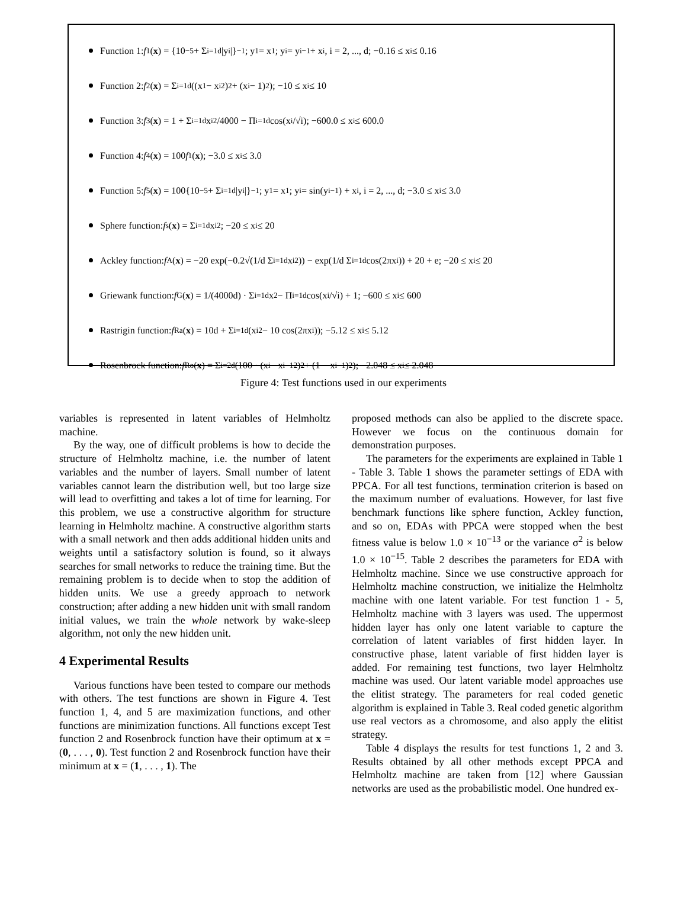Function 1: f<sub>1</sub>(x) = {10<sup>−5</sup> + Σ<sub>i=1</sub><sup>d</sup> |y<sub>i</sub>|}<sup>−1</sup>; y<sub>1</sub> = x<sub>1</sub>; y<sub>i</sub> = y<sub>i−1</sub> + x<sub>i</sub>, i = 2, ..., d; −0.16 ≤ x<sub>i</sub> ≤ 0.16
Function 2: f<sub>2</sub>(x) = Σ<sub>i=1</sub><sup>d</sup> ((x<sub>1</sub> − x<sub>i</sub><sup>2</sup>)<sup>2</sup> + (x<sub>i</sub> − 1)<sup>2</sup>); −10 ≤ x<sub>i</sub> ≤ 10
Function 3: f<sub>3</sub>(x) = 1 + Σ<sub>i=1</sub><sup>d</sup> x<sub>i</sub><sup>2</sup>/4000 − Π<sub>i=1</sub><sup>d</sup> cos(x<sub>i</sub>/√i); −600.0 ≤ x<sub>i</sub> ≤ 600.0
Function 4: f<sub>4</sub>(x) = 100 f<sub>1</sub>(x); −3.0 ≤ x<sub>i</sub> ≤ 3.0
Function 5: f<sub>5</sub>(x) = 100{10<sup>−5</sup> + Σ<sub>i=1</sub><sup>d</sup> |y<sub>i</sub>|}<sup>−1</sup>; y<sub>1</sub> = x<sub>1</sub>; y<sub>i</sub> = sin(y<sub>i−1</sub>) + x<sub>i</sub>, i = 2, ..., d; −3.0 ≤ x<sub>i</sub> ≤ 3.0
Sphere function: f<sub>s</sub>(x) = Σ<sub>i=1</sub><sup>d</sup> x<sub>i</sub><sup>2</sup>; −20 ≤ x<sub>i</sub> ≤ 20
Ackley function: f<sub>A</sub>(x) = −20 exp(−0.2√(1/d Σ<sub>i=1</sub><sup>d</sup> x<sub>i</sub><sup>2</sup>)) − exp(1/d Σ<sub>i=1</sub><sup>d</sup> cos(2πx<sub>i</sub>)) + 20 + e; −20 ≤ x<sub>i</sub> ≤ 20
Griewank function: f<sub>G</sub>(x) = 1/(4000d) · Σ<sub>i=1</sub><sup>d</sup> x<sup>2</sup> − Π<sub>i=1</sub><sup>d</sup> cos(x<sub>i</sub>/√i) + 1; −600 ≤ x<sub>i</sub> ≤ 600
Rastrigin function: f<sub>Ra</sub>(x) = 10d + Σ<sub>i=1</sub><sup>d</sup> (x<sub>i</sub><sup>2</sup> − 10 cos(2πx<sub>i</sub>)); −5.12 ≤ x<sub>i</sub> ≤ 5.12
Rosenbrock function: f<sub>Ro</sub>(x) = Σ<sub>i=2</sub><sup>d</sup> (100 · (x<sub>i</sub> − x<sub>i−1</sub><sup>2</sup>)<sup>2</sup> + (1 − x<sub>i−1</sub>)<sup>2</sup>); −2.048 ≤ x<sub>i</sub> ≤ 2.048
Figure 4: Test functions used in our experiments
variables is represented in latent variables of Helmholtz machine.
By the way, one of difficult problems is how to decide the structure of Helmholtz machine, i.e. the number of latent variables and the number of layers. Small number of latent variables cannot learn the distribution well, but too large size will lead to overfitting and takes a lot of time for learning. For this problem, we use a constructive algorithm for structure learning in Helmholtz machine. A constructive algorithm starts with a small network and then adds additional hidden units and weights until a satisfactory solution is found, so it always searches for small networks to reduce the training time. But the remaining problem is to decide when to stop the addition of hidden units. We use a greedy approach to network construction; after adding a new hidden unit with small random initial values, we train the whole network by wake-sleep algorithm, not only the new hidden unit.
4 Experimental Results
Various functions have been tested to compare our methods with others. The test functions are shown in Figure 4. Test function 1, 4, and 5 are maximization functions, and other functions are minimization functions. All functions except Test function 2 and Rosenbrock function have their optimum at x = (0, . . . , 0). Test function 2 and Rosenbrock function have their minimum at x = (1, . . . , 1). The
proposed methods can also be applied to the discrete space. However we focus on the continuous domain for demonstration purposes.
The parameters for the experiments are explained in Table 1 - Table 3. Table 1 shows the parameter settings of EDA with PPCA. For all test functions, termination criterion is based on the maximum number of evaluations. However, for last five benchmark functions like sphere function, Ackley function, and so on, EDAs with PPCA were stopped when the best fitness value is below 1.0 × 10<sup>−13</sup> or the variance σ<sup>2</sup> is below 1.0 × 10<sup>−15</sup>. Table 2 describes the parameters for EDA with Helmholtz machine. Since we use constructive approach for Helmholtz machine construction, we initialize the Helmholtz machine with one latent variable. For test function 1 - 5, Helmholtz machine with 3 layers was used. The uppermost hidden layer has only one latent variable to capture the correlation of latent variables of first hidden layer. In constructive phase, latent variable of first hidden layer is added. For remaining test functions, two layer Helmholtz machine was used. Our latent variable model approaches use the elitist strategy. The parameters for real coded genetic algorithm is explained in Table 3. Real coded genetic algorithm use real vectors as a chromosome, and also apply the elitist strategy.
Table 4 displays the results for test functions 1, 2 and 3. Results obtained by all other methods except PPCA and Helmholtz machine are taken from [12] where Gaussian networks are used as the probabilistic model. One hundred ex-